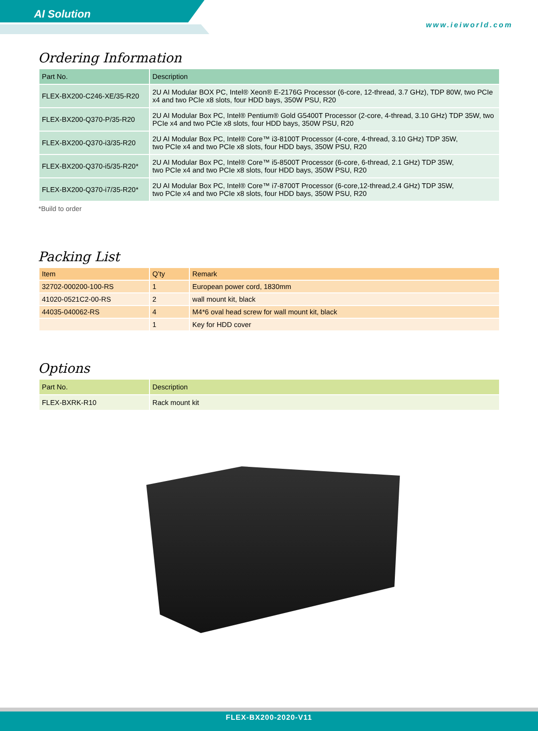AI Solution
www.ieiworld.com
Ordering Information
| Part No. | Description |
| --- | --- |
| FLEX-BX200-C246-XE/35-R20 | 2U AI Modular BOX PC, Intel® Xeon® E-2176G Processor (6-core, 12-thread, 3.7 GHz), TDP 80W, two PCIe x4 and two PCIe x8 slots, four HDD bays, 350W PSU, R20 |
| FLEX-BX200-Q370-P/35-R20 | 2U AI Modular Box PC, Intel® Pentium® Gold G5400T Processor (2-core, 4-thread, 3.10 GHz) TDP 35W, two PCIe x4 and two PCIe x8 slots, four HDD bays, 350W PSU, R20 |
| FLEX-BX200-Q370-i3/35-R20 | 2U AI Modular Box PC, Intel® Core™ i3-8100T Processor (4-core, 4-thread, 3.10 GHz) TDP 35W, two PCIe x4 and two PCIe x8 slots, four HDD bays, 350W PSU, R20 |
| FLEX-BX200-Q370-i5/35-R20* | 2U AI Modular Box PC, Intel® Core™ i5-8500T Processor (6-core, 6-thread, 2.1 GHz) TDP 35W, two PCIe x4 and two PCIe x8 slots, four HDD bays, 350W PSU, R20 |
| FLEX-BX200-Q370-i7/35-R20* | 2U AI Modular Box PC, Intel® Core™ i7-8700T Processor (6-core,12-thread,2.4 GHz) TDP 35W, two PCIe x4 and two PCIe x8 slots, four HDD bays, 350W PSU, R20 |
*Build to order
Packing List
| Item | Q’ty | Remark |
| --- | --- | --- |
| 32702-000200-100-RS | 1 | European power cord, 1830mm |
| 41020-0521C2-00-RS | 2 | wall mount kit, black |
| 44035-040062-RS | 4 | M4*6 oval head screw for wall mount kit, black |
| | 1 | Key for HDD cover |
Options
| Part No. | Description |
| --- | --- |
| FLEX-BXRK-R10 | Rack mount kit |
FLEX-BX200-2020-V11